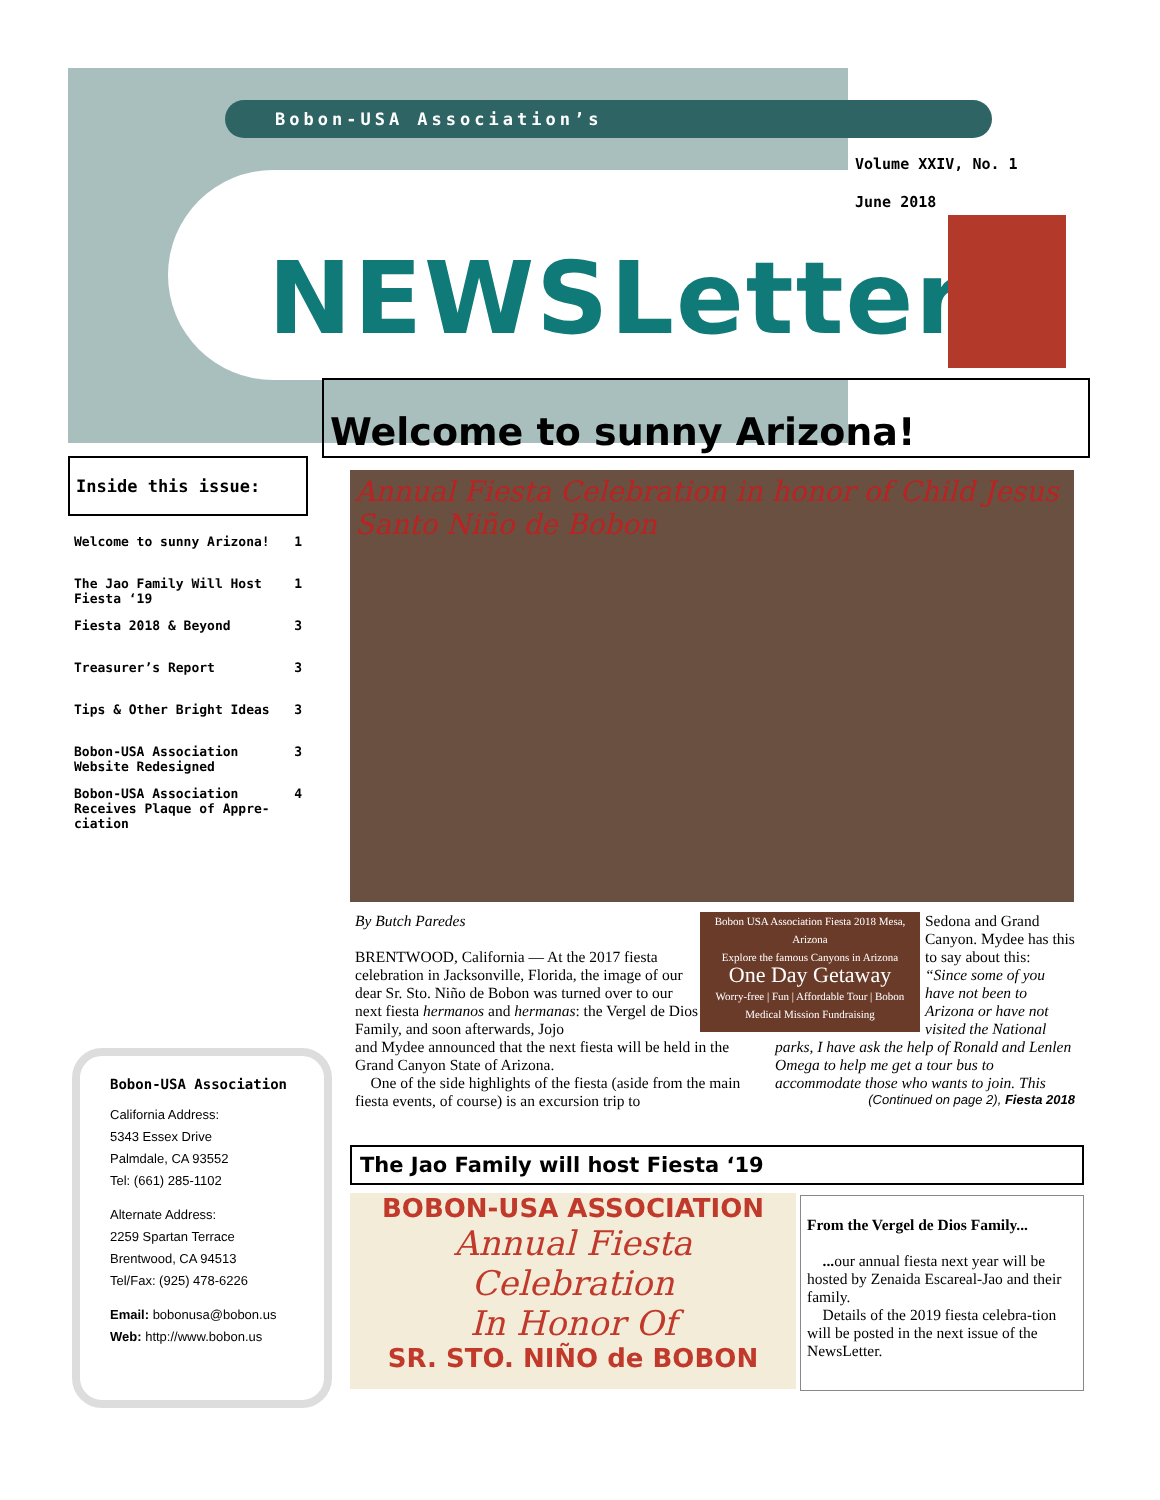Bobon-USA Association’s
Volume XXIV, No. 1
June 2018
NEWSLetter
Welcome to sunny Arizona!
Inside this issue:
| Welcome to sunny Arizona! | 1 |
| The Jao Family Will Host Fiesta ‘19 | 1 |
| Fiesta 2018 & Beyond | 3 |
| Treasurer’s Report | 3 |
| Tips & Other Bright Ideas | 3 |
| Bobon-USA Association Website Redesigned | 3 |
| Bobon-USA Association Receives Plaque of Appre-ciation | 4 |
Bobon-USA Association
California Address:
5343 Essex Drive
Palmdale, CA 93552
Tel: (661) 285-1102
Alternate Address:
2259 Spartan Terrace
Brentwood, CA 94513
Tel/Fax: (925) 478-6226
Email: bobonusa@bobon.us
Web: http://www.bobon.us
Annual Fiesta Celebration in honor of Child Jesus Santo Niño de Bobon
Sedona and Grand Canyon. Mydee has this to say about this: “Since some of you have not been to Arizona or have not visited the National
Bobon USA Association Fiesta 2018 Mesa, Arizona
Explore the famous Canyons in Arizona
One Day Getaway
Worry-free | Fun | Affordable Tour | Bobon Medical Mission Fundraising
By Butch Paredes
BRENTWOOD, California — At the 2017 fiesta celebration in Jacksonville, Florida, the image of our dear Sr. Sto. Niño de Bobon was turned over to our next fiesta hermanos and hermanas: the Vergel de Dios Family, and soon afterwards, Jojo
parks, I have ask the help of Ronald and Lenlen Omega to help me get a tour bus to accommodate those who wants to join. This (Continued on page 2), Fiesta 2018
and Mydee announced that the next fiesta will be held in the Grand Canyon State of Arizona.
One of the side highlights of the fiesta (aside from the main fiesta events, of course) is an excursion trip to
The Jao Family will host Fiesta ‘19
BOBON-USA ASSOCIATION
Annual Fiesta
Celebration
In Honor Of
SR. STO. NIÑO de BOBON
From the Vergel de Dios Family...
... our annual fiesta next year will be hosted by Zenaida Escareal-Jao and their family.
Details of the 2019 fiesta celebra-tion will be posted in the next issue of the NewsLetter.